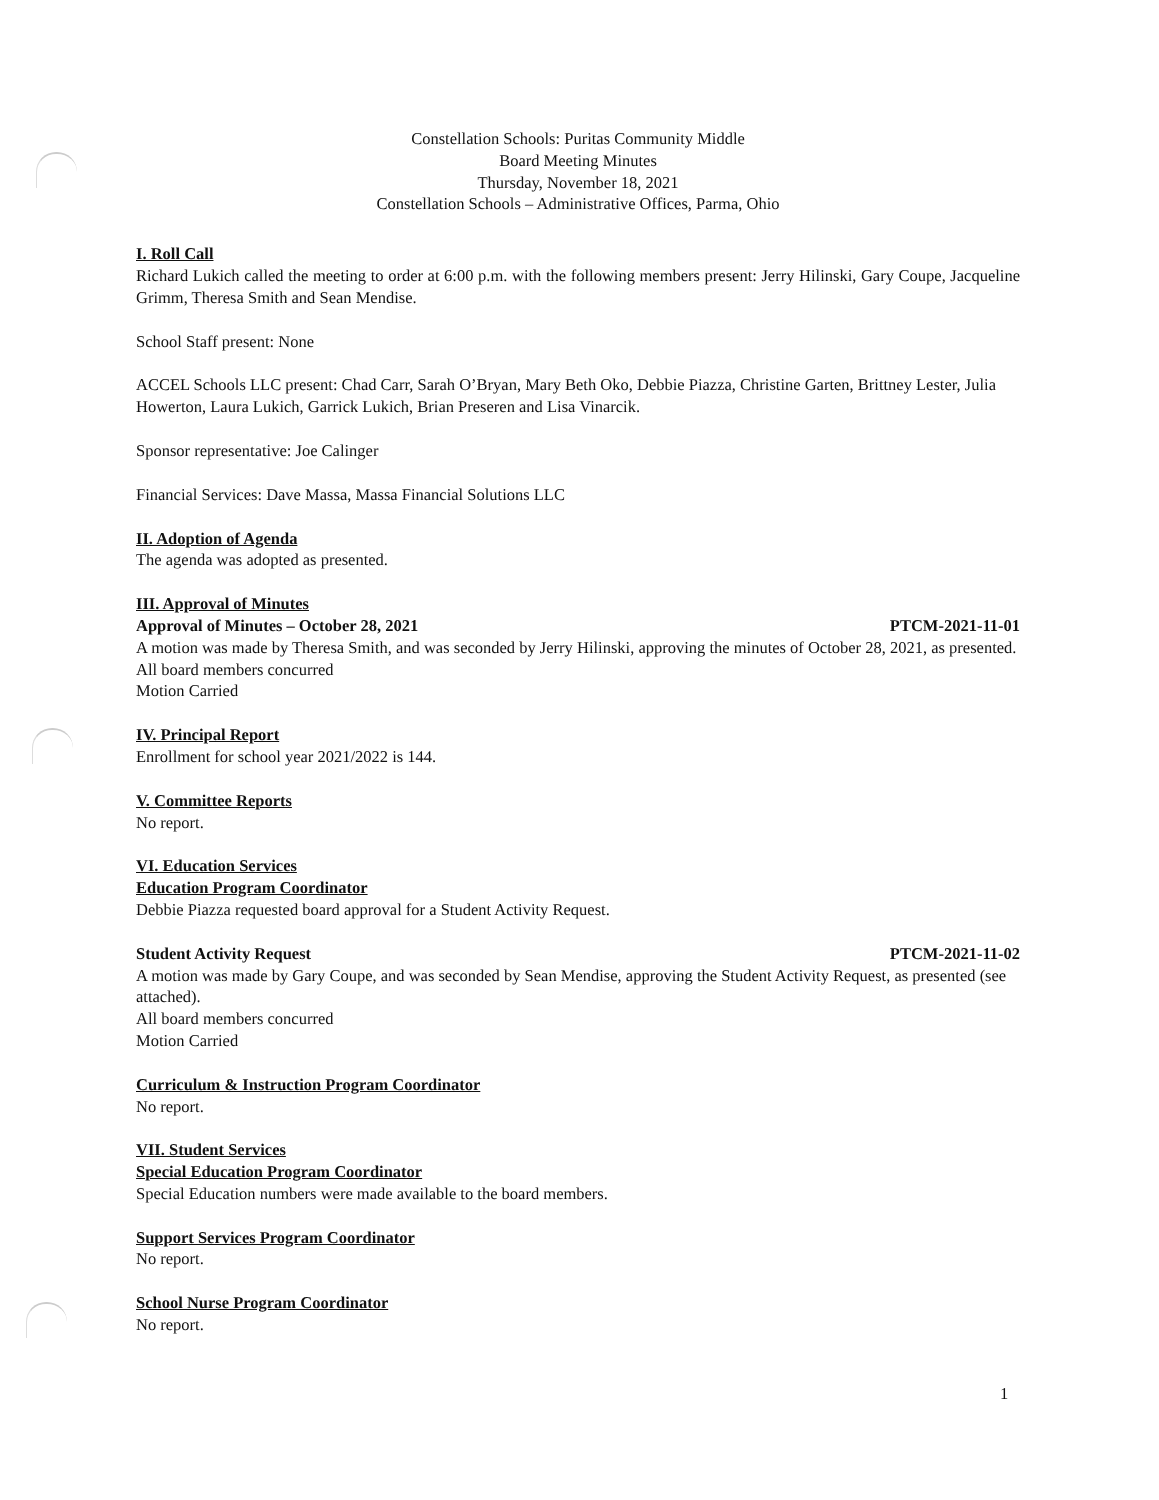Constellation Schools: Puritas Community Middle
Board Meeting Minutes
Thursday, November 18, 2021
Constellation Schools – Administrative Offices, Parma, Ohio
I. Roll Call
Richard Lukich called the meeting to order at 6:00 p.m. with the following members present: Jerry Hilinski, Gary Coupe, Jacqueline Grimm, Theresa Smith and Sean Mendise.
School Staff present: None
ACCEL Schools LLC present: Chad Carr, Sarah O’Bryan, Mary Beth Oko, Debbie Piazza, Christine Garten, Brittney Lester, Julia Howerton, Laura Lukich, Garrick Lukich, Brian Preseren and Lisa Vinarcik.
Sponsor representative: Joe Calinger
Financial Services: Dave Massa, Massa Financial Solutions LLC
II. Adoption of Agenda
The agenda was adopted as presented.
III. Approval of Minutes
Approval of Minutes – October 28, 2021 PTCM-2021-11-01
A motion was made by Theresa Smith, and was seconded by Jerry Hilinski, approving the minutes of October 28, 2021, as presented.
All board members concurred
Motion Carried
IV. Principal Report
Enrollment for school year 2021/2022 is 144.
V. Committee Reports
No report.
VI. Education Services
Education Program Coordinator
Debbie Piazza requested board approval for a Student Activity Request.
Student Activity Request PTCM-2021-11-02
A motion was made by Gary Coupe, and was seconded by Sean Mendise, approving the Student Activity Request, as presented (see attached).
All board members concurred
Motion Carried
Curriculum & Instruction Program Coordinator
No report.
VII. Student Services
Special Education Program Coordinator
Special Education numbers were made available to the board members.
Support Services Program Coordinator
No report.
School Nurse Program Coordinator
No report.
1